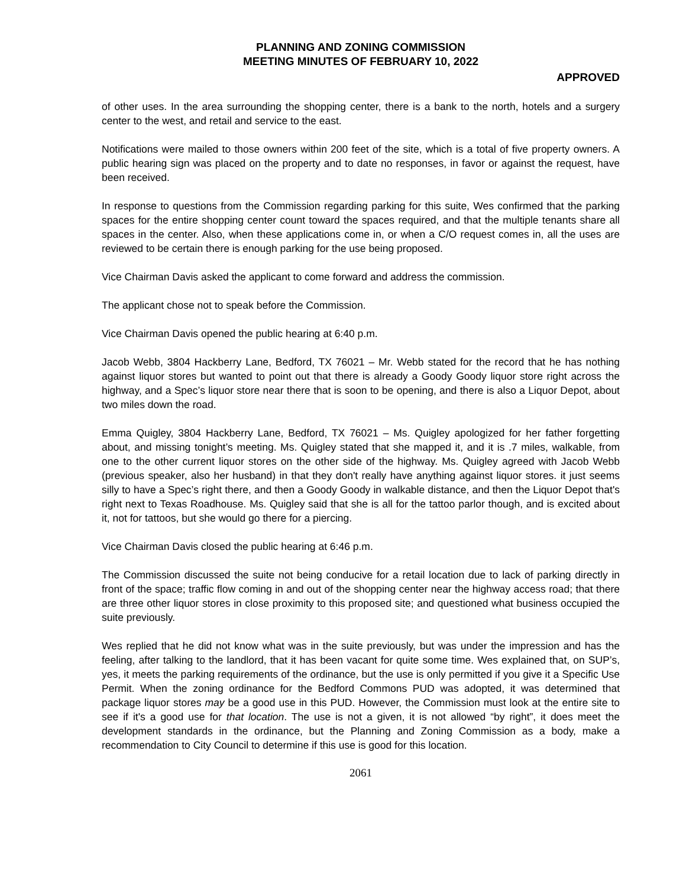PLANNING AND ZONING COMMISSION
MEETING MINUTES OF FEBRUARY 10, 2022
APPROVED
of other uses. In the area surrounding the shopping center, there is a bank to the north, hotels and a surgery center to the west, and retail and service to the east.
Notifications were mailed to those owners within 200 feet of the site, which is a total of five property owners. A public hearing sign was placed on the property and to date no responses, in favor or against the request, have been received.
In response to questions from the Commission regarding parking for this suite, Wes confirmed that the parking spaces for the entire shopping center count toward the spaces required, and that the multiple tenants share all spaces in the center. Also, when these applications come in, or when a C/O request comes in, all the uses are reviewed to be certain there is enough parking for the use being proposed.
Vice Chairman Davis asked the applicant to come forward and address the commission.
The applicant chose not to speak before the Commission.
Vice Chairman Davis opened the public hearing at 6:40 p.m.
Jacob Webb, 3804 Hackberry Lane, Bedford, TX 76021 – Mr. Webb stated for the record that he has nothing against liquor stores but wanted to point out that there is already a Goody Goody liquor store right across the highway, and a Spec’s liquor store near there that is soon to be opening, and there is also a Liquor Depot, about two miles down the road.
Emma Quigley, 3804 Hackberry Lane, Bedford, TX 76021 – Ms. Quigley apologized for her father forgetting about, and missing tonight’s meeting. Ms. Quigley stated that she mapped it, and it is .7 miles, walkable, from one to the other current liquor stores on the other side of the highway. Ms. Quigley agreed with Jacob Webb (previous speaker, also her husband) in that they don't really have anything against liquor stores. it just seems silly to have a Spec’s right there, and then a Goody Goody in walkable distance, and then the Liquor Depot that's right next to Texas Roadhouse. Ms. Quigley said that she is all for the tattoo parlor though, and is excited about it, not for tattoos, but she would go there for a piercing.
Vice Chairman Davis closed the public hearing at 6:46 p.m.
The Commission discussed the suite not being conducive for a retail location due to lack of parking directly in front of the space; traffic flow coming in and out of the shopping center near the highway access road; that there are three other liquor stores in close proximity to this proposed site; and questioned what business occupied the suite previously.
Wes replied that he did not know what was in the suite previously, but was under the impression and has the feeling, after talking to the landlord, that it has been vacant for quite some time. Wes explained that, on SUP’s, yes, it meets the parking requirements of the ordinance, but the use is only permitted if you give it a Specific Use Permit. When the zoning ordinance for the Bedford Commons PUD was adopted, it was determined that package liquor stores may be a good use in this PUD. However, the Commission must look at the entire site to see if it's a good use for that location. The use is not a given, it is not allowed “by right”, it does meet the development standards in the ordinance, but the Planning and Zoning Commission as a body, make a recommendation to City Council to determine if this use is good for this location.
2061